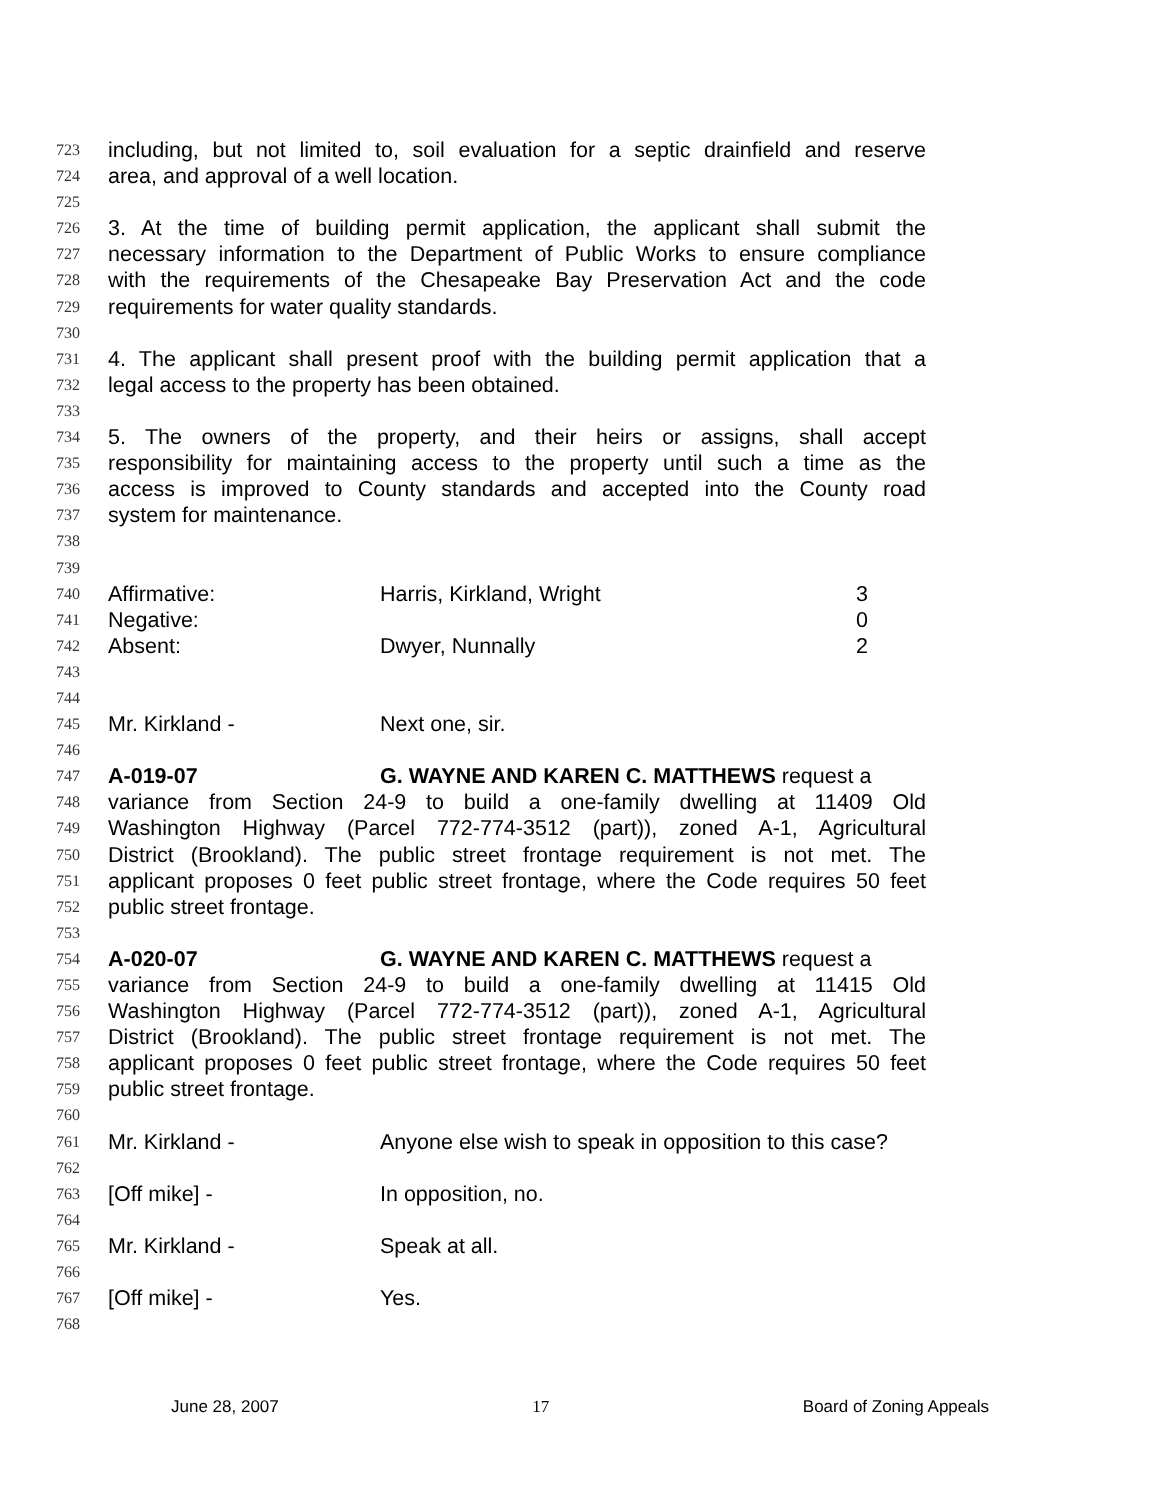723 including, but not limited to, soil evaluation for a septic drainfield and reserve
724 area, and approval of a well location.
725
726 3. At the time of building permit application, the applicant shall submit the
727 necessary information to the Department of Public Works to ensure compliance
728 with the requirements of the Chesapeake Bay Preservation Act and the code
729 requirements for water quality standards.
730
731 4. The applicant shall present proof with the building permit application that a
732 legal access to the property has been obtained.
733
734 5. The owners of the property, and their heirs or assigns, shall accept
735 responsibility for maintaining access to the property until such a time as the
736 access is improved to County standards and accepted into the County road
737 system for maintenance.
738
739
740 Affirmative: Harris, Kirkland, Wright 3
741 Negative: 0
742 Absent: Dwyer, Nunnally 2
743
744
745 Mr. Kirkland - Next one, sir.
746
747 A-019-07 G. WAYNE AND KAREN C. MATTHEWS request a
748 variance from Section 24-9 to build a one-family dwelling at 11409 Old
749 Washington Highway (Parcel 772-774-3512 (part)), zoned A-1, Agricultural
750 District (Brookland). The public street frontage requirement is not met. The
751 applicant proposes 0 feet public street frontage, where the Code requires 50 feet
752 public street frontage.
753
754 A-020-07 G. WAYNE AND KAREN C. MATTHEWS request a
755 variance from Section 24-9 to build a one-family dwelling at 11415 Old
756 Washington Highway (Parcel 772-774-3512 (part)), zoned A-1, Agricultural
757 District (Brookland). The public street frontage requirement is not met. The
758 applicant proposes 0 feet public street frontage, where the Code requires 50 feet
759 public street frontage.
760
761 Mr. Kirkland - Anyone else wish to speak in opposition to this case?
762
763 [Off mike] - In opposition, no.
764
765 Mr. Kirkland - Speak at all.
766
767 [Off mike] - Yes.
768
June 28, 2007 17 Board of Zoning Appeals